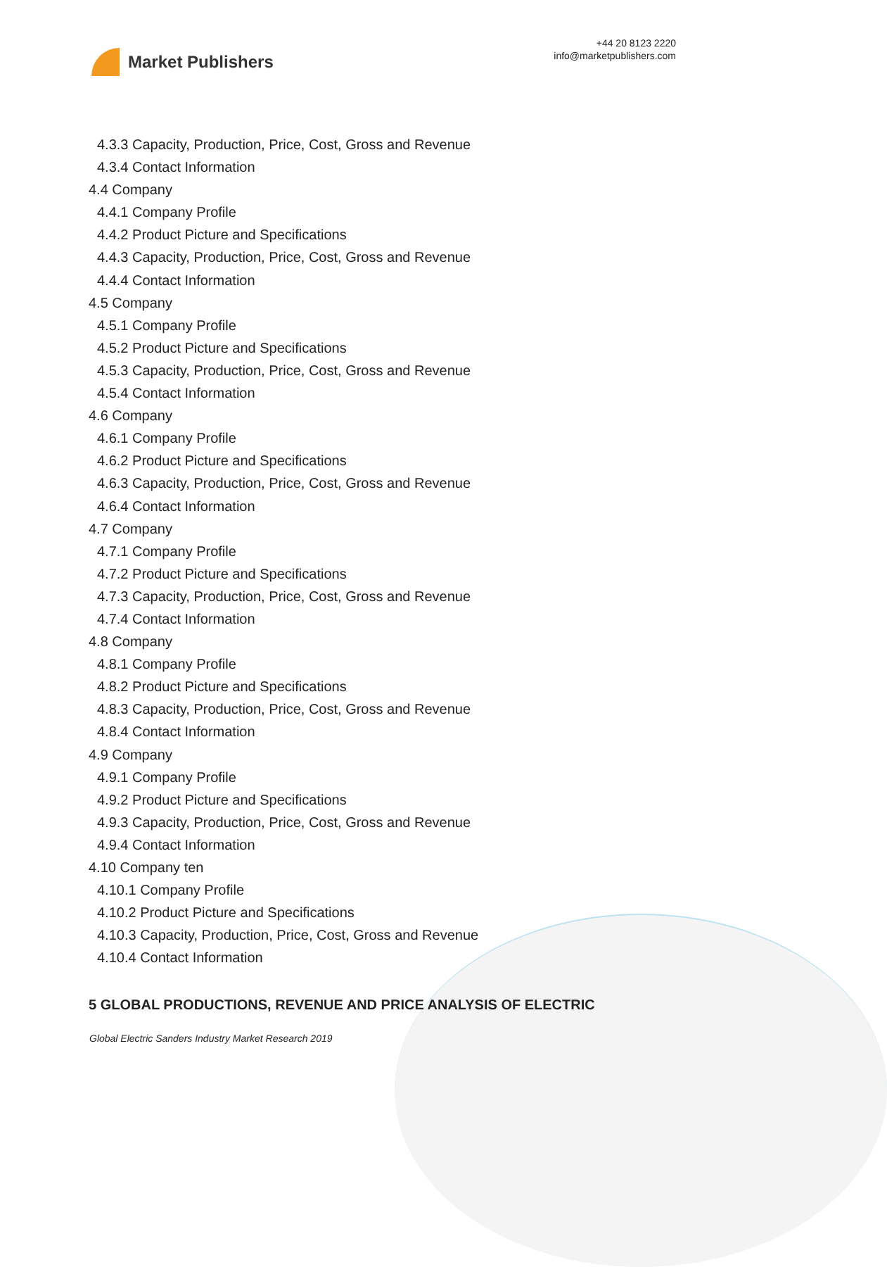Market Publishers
+44 20 8123 2220
info@marketpublishers.com
4.3.3 Capacity, Production, Price, Cost, Gross and Revenue
4.3.4 Contact Information
4.4 Company
4.4.1 Company Profile
4.4.2 Product Picture and Specifications
4.4.3 Capacity, Production, Price, Cost, Gross and Revenue
4.4.4 Contact Information
4.5 Company
4.5.1 Company Profile
4.5.2 Product Picture and Specifications
4.5.3 Capacity, Production, Price, Cost, Gross and Revenue
4.5.4 Contact Information
4.6 Company
4.6.1 Company Profile
4.6.2 Product Picture and Specifications
4.6.3 Capacity, Production, Price, Cost, Gross and Revenue
4.6.4 Contact Information
4.7 Company
4.7.1 Company Profile
4.7.2 Product Picture and Specifications
4.7.3 Capacity, Production, Price, Cost, Gross and Revenue
4.7.4 Contact Information
4.8 Company
4.8.1 Company Profile
4.8.2 Product Picture and Specifications
4.8.3 Capacity, Production, Price, Cost, Gross and Revenue
4.8.4 Contact Information
4.9 Company
4.9.1 Company Profile
4.9.2 Product Picture and Specifications
4.9.3 Capacity, Production, Price, Cost, Gross and Revenue
4.9.4 Contact Information
4.10 Company ten
4.10.1 Company Profile
4.10.2 Product Picture and Specifications
4.10.3 Capacity, Production, Price, Cost, Gross and Revenue
4.10.4 Contact Information
5 GLOBAL PRODUCTIONS, REVENUE AND PRICE ANALYSIS OF ELECTRIC
Global Electric Sanders Industry Market Research 2019